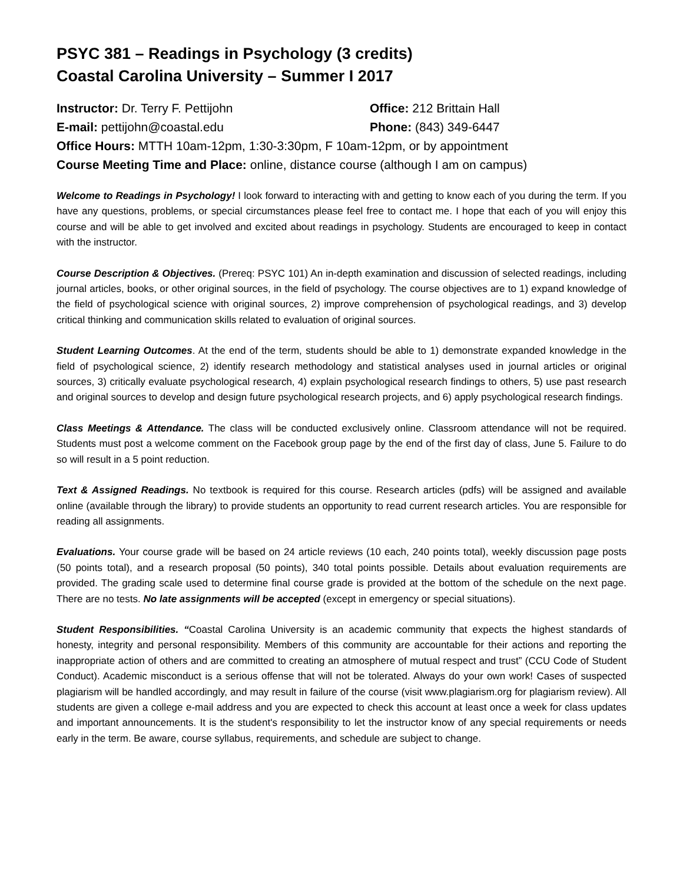PSYC 381 – Readings in Psychology (3 credits)
Coastal Carolina University – Summer I 2017
Instructor: Dr. Terry F. Pettijohn Office: 212 Brittain Hall
E-mail: pettijohn@coastal.edu Phone: (843) 349-6447
Office Hours: MTTH 10am-12pm, 1:30-3:30pm, F 10am-12pm, or by appointment
Course Meeting Time and Place: online, distance course (although I am on campus)
Welcome to Readings in Psychology! I look forward to interacting with and getting to know each of you during the term. If you have any questions, problems, or special circumstances please feel free to contact me. I hope that each of you will enjoy this course and will be able to get involved and excited about readings in psychology. Students are encouraged to keep in contact with the instructor.
Course Description & Objectives. (Prereq: PSYC 101) An in-depth examination and discussion of selected readings, including journal articles, books, or other original sources, in the field of psychology. The course objectives are to 1) expand knowledge of the field of psychological science with original sources, 2) improve comprehension of psychological readings, and 3) develop critical thinking and communication skills related to evaluation of original sources.
Student Learning Outcomes. At the end of the term, students should be able to 1) demonstrate expanded knowledge in the field of psychological science, 2) identify research methodology and statistical analyses used in journal articles or original sources, 3) critically evaluate psychological research, 4) explain psychological research findings to others, 5) use past research and original sources to develop and design future psychological research projects, and 6) apply psychological research findings.
Class Meetings & Attendance. The class will be conducted exclusively online. Classroom attendance will not be required. Students must post a welcome comment on the Facebook group page by the end of the first day of class, June 5. Failure to do so will result in a 5 point reduction.
Text & Assigned Readings. No textbook is required for this course. Research articles (pdfs) will be assigned and available online (available through the library) to provide students an opportunity to read current research articles. You are responsible for reading all assignments.
Evaluations. Your course grade will be based on 24 article reviews (10 each, 240 points total), weekly discussion page posts (50 points total), and a research proposal (50 points), 340 total points possible. Details about evaluation requirements are provided. The grading scale used to determine final course grade is provided at the bottom of the schedule on the next page. There are no tests. No late assignments will be accepted (except in emergency or special situations).
Student Responsibilities. “Coastal Carolina University is an academic community that expects the highest standards of honesty, integrity and personal responsibility. Members of this community are accountable for their actions and reporting the inappropriate action of others and are committed to creating an atmosphere of mutual respect and trust” (CCU Code of Student Conduct). Academic misconduct is a serious offense that will not be tolerated. Always do your own work! Cases of suspected plagiarism will be handled accordingly, and may result in failure of the course (visit www.plagiarism.org for plagiarism review). All students are given a college e-mail address and you are expected to check this account at least once a week for class updates and important announcements. It is the student's responsibility to let the instructor know of any special requirements or needs early in the term. Be aware, course syllabus, requirements, and schedule are subject to change.